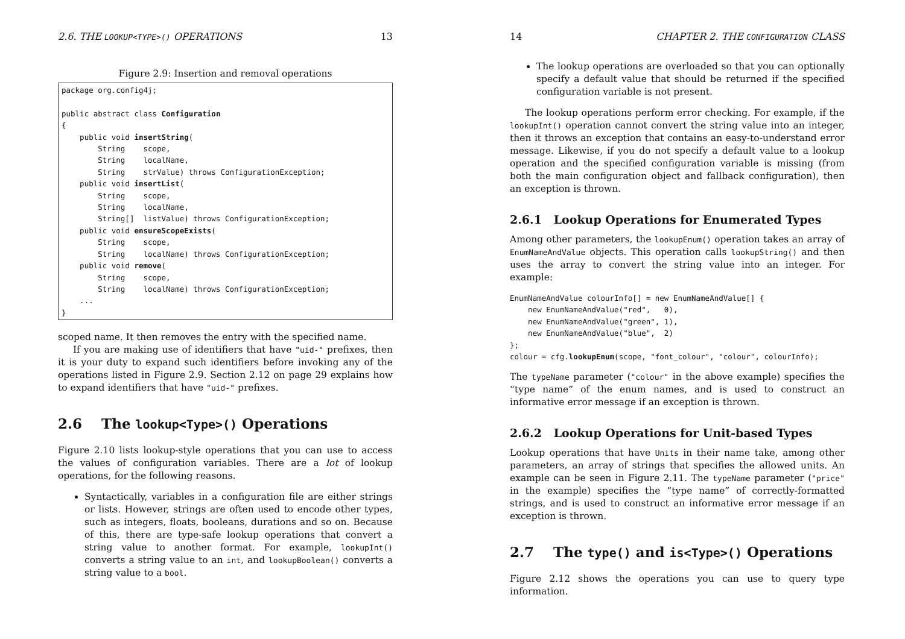2.6. THE LOOKUP<TYPE>() OPERATIONS 13
Figure 2.9: Insertion and removal operations
package org.config4j;

public abstract class Configuration
{
    public void insertString(
        String    scope,
        String    localName,
        String    strValue) throws ConfigurationException;
    public void insertList(
        String    scope,
        String    localName,
        String[]  listValue) throws ConfigurationException;
    public void ensureScopeExists(
        String    scope,
        String    localName) throws ConfigurationException;
    public void remove(
        String    scope,
        String    localName) throws ConfigurationException;
    ...
}
scoped name. It then removes the entry with the specified name.
If you are making use of identifiers that have "uid-" prefixes, then it is your duty to expand such identifiers before invoking any of the operations listed in Figure 2.9. Section 2.12 on page 29 explains how to expand identifiers that have "uid-" prefixes.
2.6 The lookup<Type>() Operations
Figure 2.10 lists lookup-style operations that you can use to access the values of configuration variables. There are a lot of lookup operations, for the following reasons.
Syntactically, variables in a configuration file are either strings or lists. However, strings are often used to encode other types, such as integers, floats, booleans, durations and so on. Because of this, there are type-safe lookup operations that convert a string value to another format. For example, lookupInt() converts a string value to an int, and lookupBoolean() converts a string value to a bool.
14 CHAPTER 2. THE CONFIGURATION CLASS
The lookup operations are overloaded so that you can optionally specify a default value that should be returned if the specified configuration variable is not present.
The lookup operations perform error checking. For example, if the lookupInt() operation cannot convert the string value into an integer, then it throws an exception that contains an easy-to-understand error message. Likewise, if you do not specify a default value to a lookup operation and the specified configuration variable is missing (from both the main configuration object and fallback configuration), then an exception is thrown.
2.6.1 Lookup Operations for Enumerated Types
Among other parameters, the lookupEnum() operation takes an array of EnumNameAndValue objects. This operation calls lookupString() and then uses the array to convert the string value into an integer. For example:
EnumNameAndValue colourInfo[] = new EnumNameAndValue[] {
    new EnumNameAndValue("red",   0),
    new EnumNameAndValue("green", 1),
    new EnumNameAndValue("blue",  2)
};
colour = cfg.lookupEnum(scope, "font_colour", "colour", colourInfo);
The typeName parameter ("colour" in the above example) specifies the “type name” of the enum names, and is used to construct an informative error message if an exception is thrown.
2.6.2 Lookup Operations for Unit-based Types
Lookup operations that have Units in their name take, among other parameters, an array of strings that specifies the allowed units. An example can be seen in Figure 2.11. The typeName parameter ("price" in the example) specifies the “type name” of correctly-formatted strings, and is used to construct an informative error message if an exception is thrown.
2.7 The type() and is<Type>() Operations
Figure 2.12 shows the operations you can use to query type information.